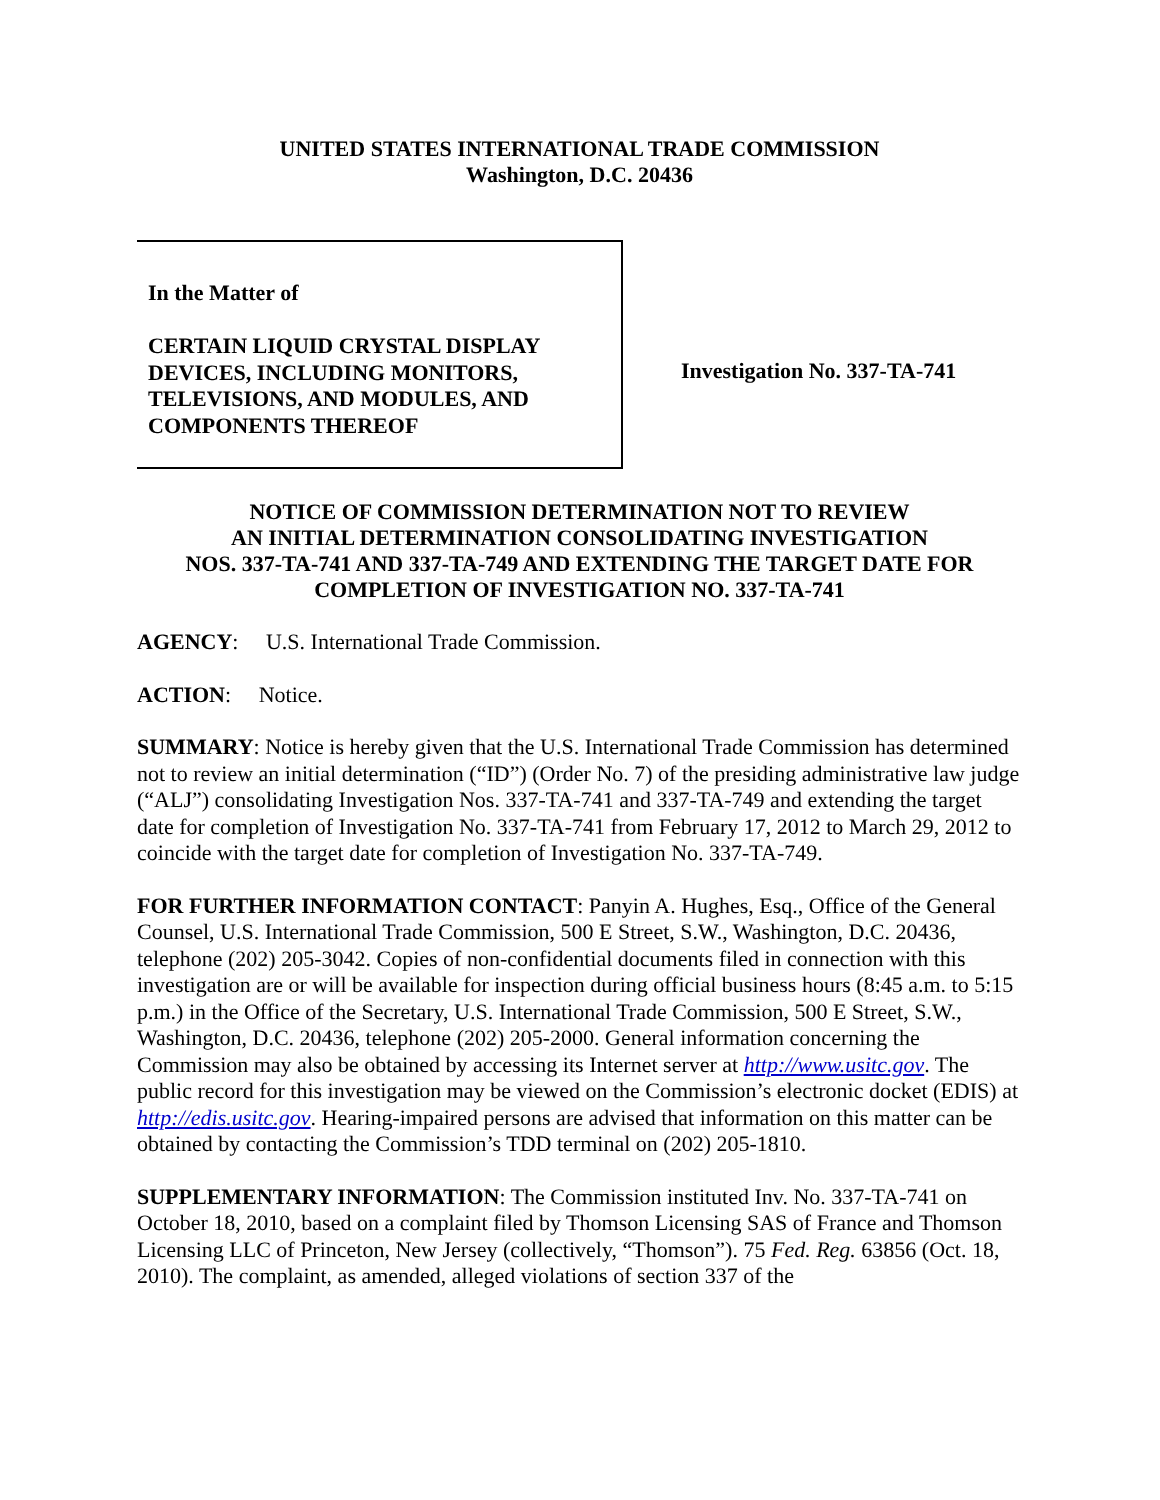UNITED STATES INTERNATIONAL TRADE COMMISSION
Washington, D.C. 20436
In the Matter of
CERTAIN LIQUID CRYSTAL DISPLAY DEVICES, INCLUDING MONITORS, TELEVISIONS, AND MODULES, AND COMPONENTS THEREOF
Investigation No. 337-TA-741
NOTICE OF COMMISSION DETERMINATION NOT TO REVIEW
AN INITIAL DETERMINATION CONSOLIDATING INVESTIGATION
NOS. 337-TA-741 AND 337-TA-749 AND EXTENDING THE TARGET DATE FOR
COMPLETION OF INVESTIGATION NO. 337-TA-741
AGENCY: U.S. International Trade Commission.
ACTION: Notice.
SUMMARY: Notice is hereby given that the U.S. International Trade Commission has determined not to review an initial determination (“ID”) (Order No. 7) of the presiding administrative law judge (“ALJ”) consolidating Investigation Nos. 337-TA-741 and 337-TA-749 and extending the target date for completion of Investigation No. 337-TA-741 from February 17, 2012 to March 29, 2012 to coincide with the target date for completion of Investigation No. 337-TA-749.
FOR FURTHER INFORMATION CONTACT: Panyin A. Hughes, Esq., Office of the General Counsel, U.S. International Trade Commission, 500 E Street, S.W., Washington, D.C. 20436, telephone (202) 205-3042. Copies of non-confidential documents filed in connection with this investigation are or will be available for inspection during official business hours (8:45 a.m. to 5:15 p.m.) in the Office of the Secretary, U.S. International Trade Commission, 500 E Street, S.W., Washington, D.C. 20436, telephone (202) 205-2000. General information concerning the Commission may also be obtained by accessing its Internet server at http://www.usitc.gov. The public record for this investigation may be viewed on the Commission’s electronic docket (EDIS) at http://edis.usitc.gov. Hearing-impaired persons are advised that information on this matter can be obtained by contacting the Commission’s TDD terminal on (202) 205-1810.
SUPPLEMENTARY INFORMATION: The Commission instituted Inv. No. 337-TA-741 on October 18, 2010, based on a complaint filed by Thomson Licensing SAS of France and Thomson Licensing LLC of Princeton, New Jersey (collectively, “Thomson”). 75 Fed. Reg. 63856 (Oct. 18, 2010). The complaint, as amended, alleged violations of section 337 of the